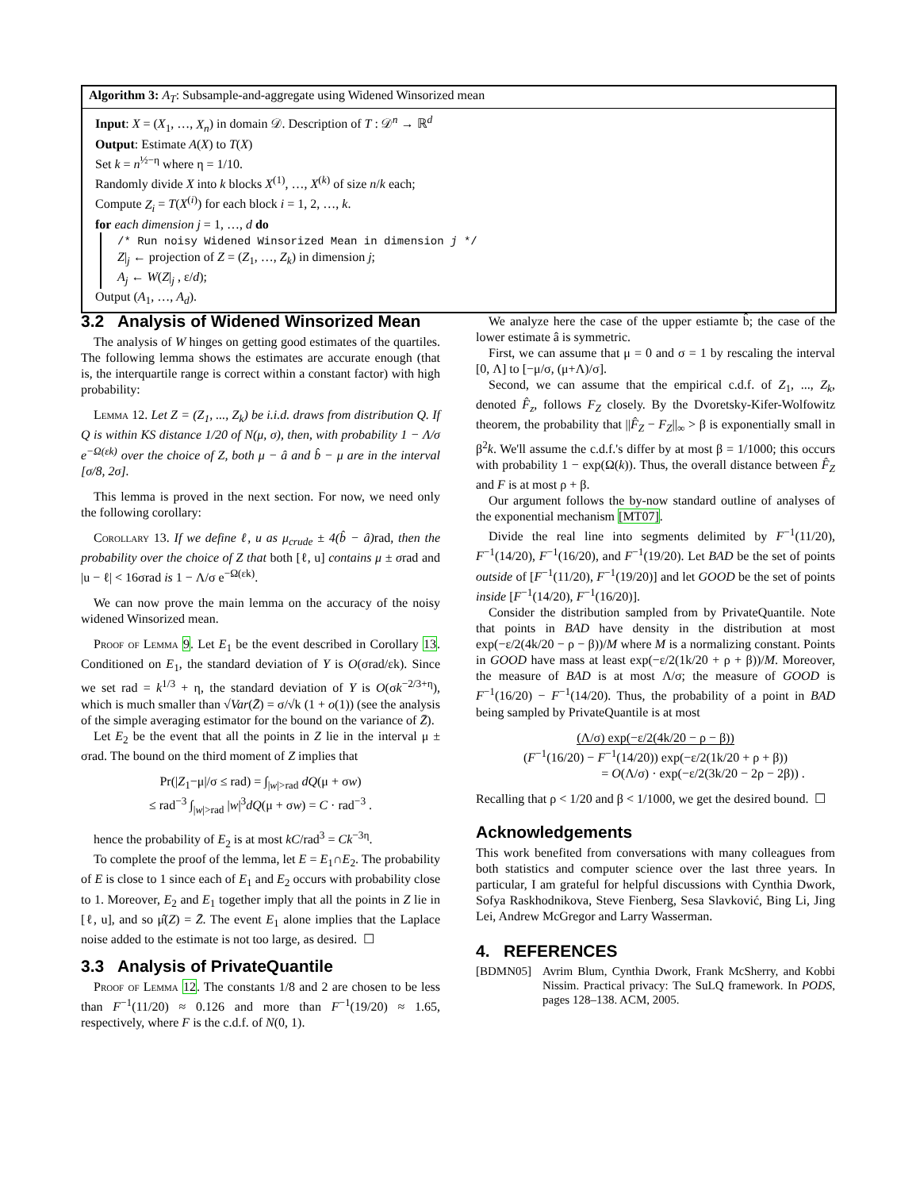Algorithm 3: A<sub>T</sub>: Subsample-and-aggregate using Widened Winsorized mean
Input: X = (X<sub>1</sub>, …, X<sub>n</sub>) in domain 𝒟. Description of T : 𝒟<sup>n</sup> → ℝ<sup>d</sup>
Output: Estimate A(X) to T(X)
Set k = n<sup>½−η</sup> where η = 1/10.
Randomly divide X into k blocks X<sup>(1)</sup>, …, X<sup>(k)</sup> of size n/k each;
Compute Z<sub>i</sub> = T(X<sup>(i)</sup>) for each block i = 1, 2, …, k.
for each dimension j = 1, …, d do
/* Run noisy Widened Winsorized Mean in dimension j */
Z|<sub>j</sub> ← projection of Z = (Z<sub>1</sub>, …, Z<sub>k</sub>) in dimension j;
A<sub>j</sub> ← W(Z|<sub>j</sub> , ε/d);
Output (A<sub>1</sub>, …, A<sub>d</sub>).
3.2 Analysis of Widened Winsorized Mean
The analysis of W hinges on getting good estimates of the quartiles. The following lemma shows the estimates are accurate enough (that is, the interquartile range is correct within a constant factor) with high probability:
Lemma 12. Let Z = (Z<sub>1</sub>, ..., Z<sub>k</sub>) be i.i.d. draws from distribution Q. If Q is within KS distance 1/20 of N(μ, σ), then, with probability 1 − Λ/σ e<sup>−Ω(εk)</sup> over the choice of Z, both μ − â and b̂ − μ are in the interval [σ/8, 2σ].
This lemma is proved in the next section. For now, we need only the following corollary:
Corollary 13. If we define ℓ, u as μ<sub>crude</sub> ± 4(b̂ − â) rad, then the probability over the choice of Z that both [ℓ, u] contains μ ± σrad and |u − ℓ| < 16σrad is 1 − Λ/σ e<sup>−Ω(εk)</sup>.
We can now prove the main lemma on the accuracy of the noisy widened Winsorized mean.
Proof of Lemma 9. Let E<sub>1</sub> be the event described in Corollary 13. Conditioned on E<sub>1</sub>, the standard deviation of Y is O(σrad/εk). Since we set rad = k<sup>1/3</sup> + η, the standard deviation of Y is O(σk<sup>−2/3+η</sup>), which is much smaller than √Var(Z̄) = σ/√k (1 + o(1)) (see the analysis of the simple averaging estimator for the bound on the variance of Z̄).
Let E<sub>2</sub> be the event that all the points in Z lie in the interval μ ± σrad. The bound on the third moment of Z implies that
Pr(|Z<sub>1</sub>−μ|/σ ≤ rad) = ∫<sub>|w|>rad</sub> dQ(μ + σw)
≤ rad<sup>−3</sup> ∫<sub>|w|>rad</sub> |w|<sup>3</sup>dQ(μ + σw) = C · rad<sup>−3</sup> .
hence the probability of E<sub>2</sub> is at most kC/rad<sup>3</sup> = Ck<sup>−3η</sup>.
To complete the proof of the lemma, let E = E<sub>1</sub>∩E<sub>2</sub>. The probability of E is close to 1 since each of E<sub>1</sub> and E<sub>2</sub> occurs with probability close to 1. Moreover, E<sub>2</sub> and E<sub>1</sub> together imply that all the points in Z lie in [ℓ, u], and so μ̂(Z) = Z̄. The event E<sub>1</sub> alone implies that the Laplace noise added to the estimate is not too large, as desired. ☐
3.3 Analysis of PrivateQuantile
Proof of Lemma 12. The constants 1/8 and 2 are chosen to be less than F<sup>−1</sup>(11/20) ≈ 0.126 and more than F<sup>−1</sup>(19/20) ≈ 1.65, respectively, where F is the c.d.f. of N(0, 1).
We analyze here the case of the upper estiamte b̂; the case of the lower estimate â is symmetric.
First, we can assume that μ = 0 and σ = 1 by rescaling the interval [0, Λ] to [−μ/σ, (μ+Λ)/σ].
Second, we can assume that the empirical c.d.f. of Z<sub>1</sub>, ..., Z<sub>k</sub>, denoted F̂<sub>z</sub>, follows F<sub>Z</sub> closely. By the Dvoretsky-Kifer-Wolfowitz theorem, the probability that ||F̂<sub>Z</sub> − F<sub>Z</sub>||<sub>∞</sub> > β is exponentially small in β<sup>2</sup>k. We'll assume the c.d.f.'s differ by at most β = 1/1000; this occurs with probability 1 − exp(Ω(k)). Thus, the overall distance between F̂<sub>Z</sub> and F is at most ρ + β.
Our argument follows the by-now standard outline of analyses of the exponential mechanism [MT07].
Divide the real line into segments delimited by F<sup>−1</sup>(11/20), F<sup>−1</sup>(14/20), F<sup>−1</sup>(16/20), and F<sup>−1</sup>(19/20). Let BAD be the set of points outside of [F<sup>−1</sup>(11/20), F<sup>−1</sup>(19/20)] and let GOOD be the set of points inside [F<sup>−1</sup>(14/20), F<sup>−1</sup>(16/20)].
Consider the distribution sampled from by PrivateQuantile. Note that points in BAD have density in the distribution at most exp(−ε/2(4k/20 − ρ − β))/M where M is a normalizing constant. Points in GOOD have mass at least exp(−ε/2(1k/20 + ρ + β))/M. Moreover, the measure of BAD is at most Λ/σ; the measure of GOOD is F<sup>−1</sup>(16/20) − F<sup>−1</sup>(14/20). Thus, the probability of a point in BAD being sampled by PrivateQuantile is at most
(Λ/σ) exp(−ε/2(4k/20 − ρ − β))
(F<sup>−1</sup>(16/20) − F<sup>−1</sup>(14/20)) exp(−ε/2(1k/20 + ρ + β))
= O(Λ/σ) · exp(−ε/2(3k/20 − 2ρ − 2β)) .
Recalling that ρ < 1/20 and β < 1/1000, we get the desired bound. ☐
Acknowledgements
This work benefited from conversations with many colleagues from both statistics and computer science over the last three years. In particular, I am grateful for helpful discussions with Cynthia Dwork, Sofya Raskhodnikova, Steve Fienberg, Sesa Slavković, Bing Li, Jing Lei, Andrew McGregor and Larry Wasserman.
4. REFERENCES
[BDMN05] Avrim Blum, Cynthia Dwork, Frank McSherry, and Kobbi Nissim. Practical privacy: The SuLQ framework. In PODS, pages 128–138. ACM, 2005.